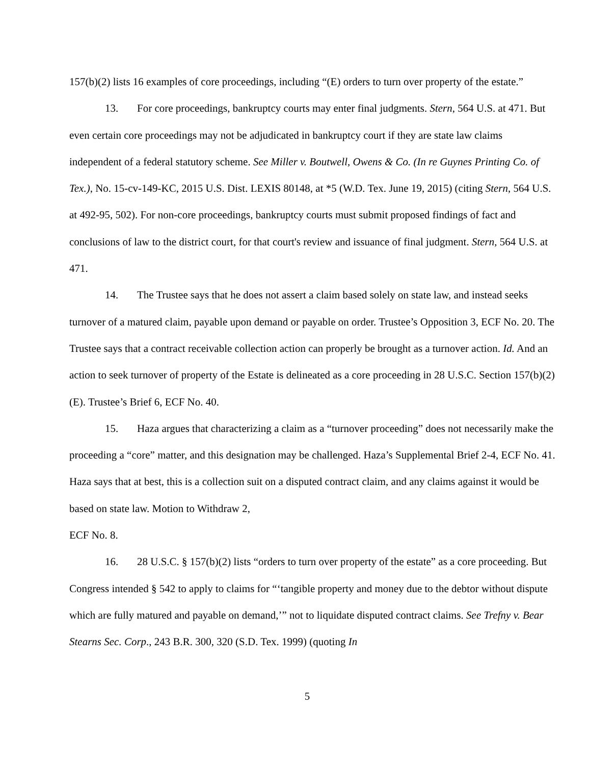157(b)(2) lists 16 examples of core proceedings, including “(E) orders to turn over property of the estate.”
13. For core proceedings, bankruptcy courts may enter final judgments. Stern, 564 U.S. at 471. But even certain core proceedings may not be adjudicated in bankruptcy court if they are state law claims independent of a federal statutory scheme. See Miller v. Boutwell, Owens & Co. (In re Guynes Printing Co. of Tex.), No. 15-cv-149-KC, 2015 U.S. Dist. LEXIS 80148, at *5 (W.D. Tex. June 19, 2015) (citing Stern, 564 U.S. at 492-95, 502). For non-core proceedings, bankruptcy courts must submit proposed findings of fact and conclusions of law to the district court, for that court's review and issuance of final judgment. Stern, 564 U.S. at 471.
14. The Trustee says that he does not assert a claim based solely on state law, and instead seeks turnover of a matured claim, payable upon demand or payable on order. Trustee’s Opposition 3, ECF No. 20. The Trustee says that a contract receivable collection action can properly be brought as a turnover action. Id. And an action to seek turnover of property of the Estate is delineated as a core proceeding in 28 U.S.C. Section 157(b)(2)(E). Trustee’s Brief 6, ECF No. 40.
15. Haza argues that characterizing a claim as a “turnover proceeding” does not necessarily make the proceeding a “core” matter, and this designation may be challenged. Haza’s Supplemental Brief 2-4, ECF No. 41. Haza says that at best, this is a collection suit on a disputed contract claim, and any claims against it would be based on state law. Motion to Withdraw 2,
ECF No. 8.
16. 28 U.S.C. § 157(b)(2) lists “orders to turn over property of the estate” as a core proceeding. But Congress intended § 542 to apply to claims for “‘tangible property and money due to the debtor without dispute which are fully matured and payable on demand,’” not to liquidate disputed contract claims. See Trefny v. Bear Stearns Sec. Corp., 243 B.R. 300, 320 (S.D. Tex. 1999) (quoting In
5